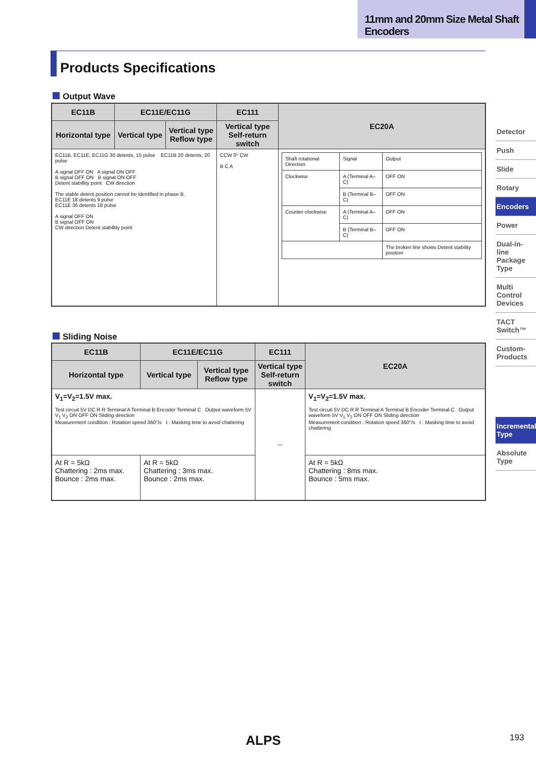11mm and 20mm Size Metal Shaft Encoders
Products Specifications
Output Wave
| EC11B | EC11E/EC11G | | EC111 | EC20A |
| --- | --- | --- | --- | --- |
| Horizontal type | Vertical type | Vertical type Reflow type | Vertical type Self-return switch | |
| EC11B, EC11E, EC11G 30 detents, 15 pulse EC11B 20 detents, 20 pulse A signal OFF ON A signal ON OFF B signal OFF ON B signal ON OFF Detent stabillity point CW direction The stable detent position cannot be identified in phase B. EC11E 18 detents 9 pulse EC11E 36 detents 18 pulse A signal OFF ON B signal OFF ON CW direction Detent stabillity point | | | CCW 0° CW B C A | / Shaft rotational Direction / Signal / Output / / Clockwise / A (Terminal A–C) / OFF ON / / / B (Terminal B–C) / OFF ON / / Counter-clockwise / A (Terminal A–C) / OFF ON / / / B (Terminal B–C) / OFF ON / / / / The broken line shows Detent stability position / |
Sliding Noise
| EC11B | EC11E/EC11G | | EC111 | EC20A |
| --- | --- | --- | --- | --- |
| Horizontal type | Vertical type | Vertical type Reflow type | Vertical type Self-return switch | |
| V<sub>1</sub>=V<sub>2</sub>=1.5V max. Test circuit 5V DC R R Terminal A Terminal B Encoder Terminal C Output waveform 5V V<sub>1</sub> V<sub>2</sub> ON OFF ON Sliding direction Measurement condition : Rotation speed 360°/s t : Masking time to avoid chattering | | | — | V<sub>1</sub>=V<sub>2</sub>=1.5V max. Test circuit 5V DC R R Terminal A Terminal B Encoder Terminal C Output waveform 5V V<sub>1</sub> V<sub>2</sub> ON OFF ON Sliding direction Measurement condition : Rotation speed 360°/s t : Masking time to avoid chattering |
| At R = 5kΩ Chattering : 2ms max. Bounce : 2ms max. | At R = 5kΩ Chattering : 3ms max. Bounce : 2ms max. | | | At R = 5kΩ Chattering : 8ms max. Bounce : 5ms max. |
Detector
Push
Slide
Rotary
Encoders
Power
Dual-in-line Package Type
Multi Control Devices
TACT Switch™
Custom-Products
Incremental Type
Absolute Type
ALPS 193